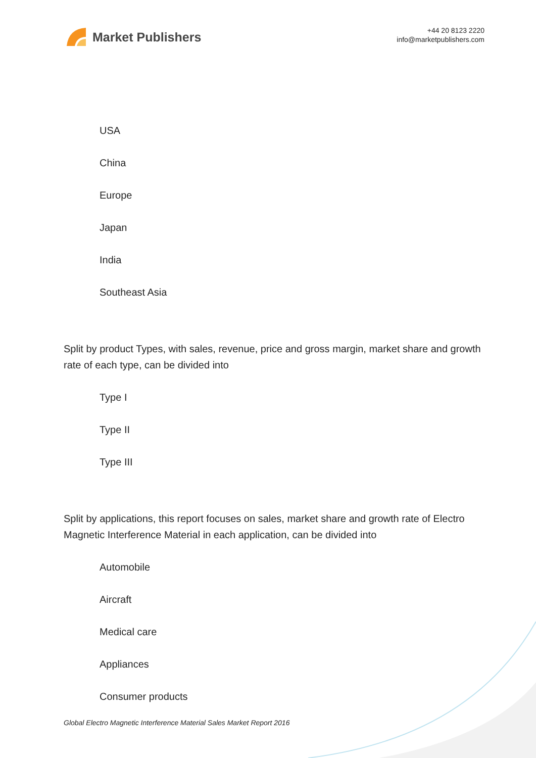Market Publishers
+44 20 8123 2220
info@marketpublishers.com
USA
China
Europe
Japan
India
Southeast Asia
Split by product Types, with sales, revenue, price and gross margin, market share and growth rate of each type, can be divided into
Type I
Type II
Type III
Split by applications, this report focuses on sales, market share and growth rate of Electro Magnetic Interference Material in each application, can be divided into
Automobile
Aircraft
Medical care
Appliances
Consumer products
Global Electro Magnetic Interference Material Sales Market Report 2016